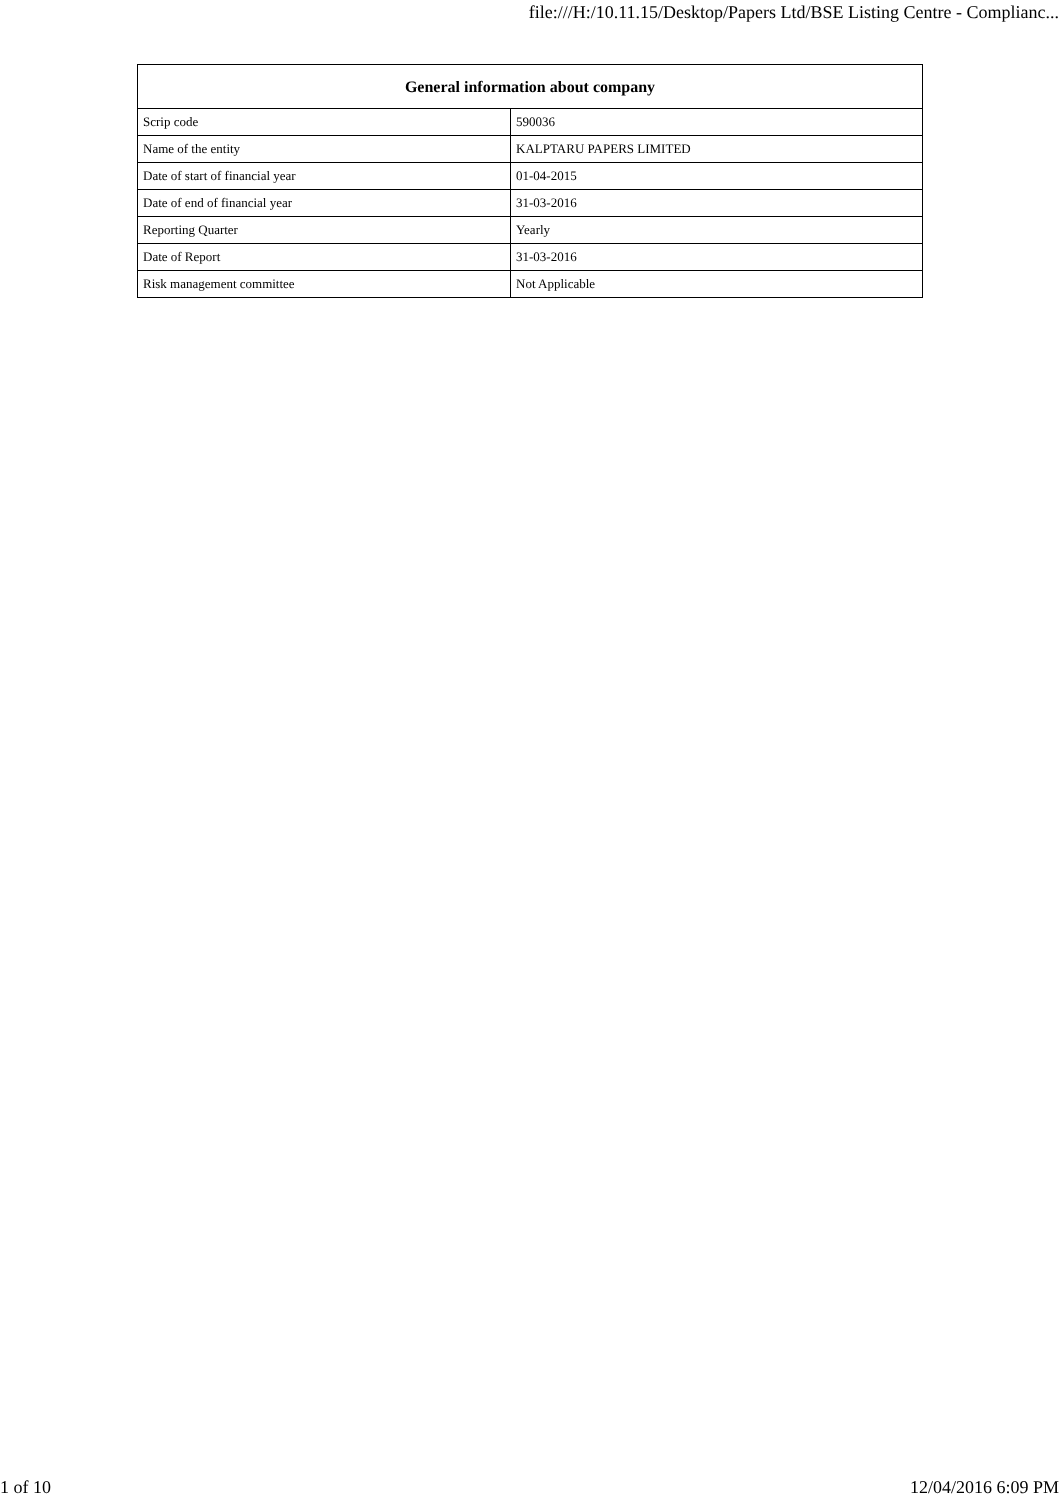file:///H:/10.11.15/Desktop/Papers Ltd/BSE Listing Centre - Complianc...
| General information about company | |
| --- | --- |
| Scrip code | 590036 |
| Name of the entity | KALPTARU PAPERS LIMITED |
| Date of start of financial year | 01-04-2015 |
| Date of end of financial year | 31-03-2016 |
| Reporting Quarter | Yearly |
| Date of Report | 31-03-2016 |
| Risk management committee | Not Applicable |
1 of 10 12/04/2016 6:09 PM